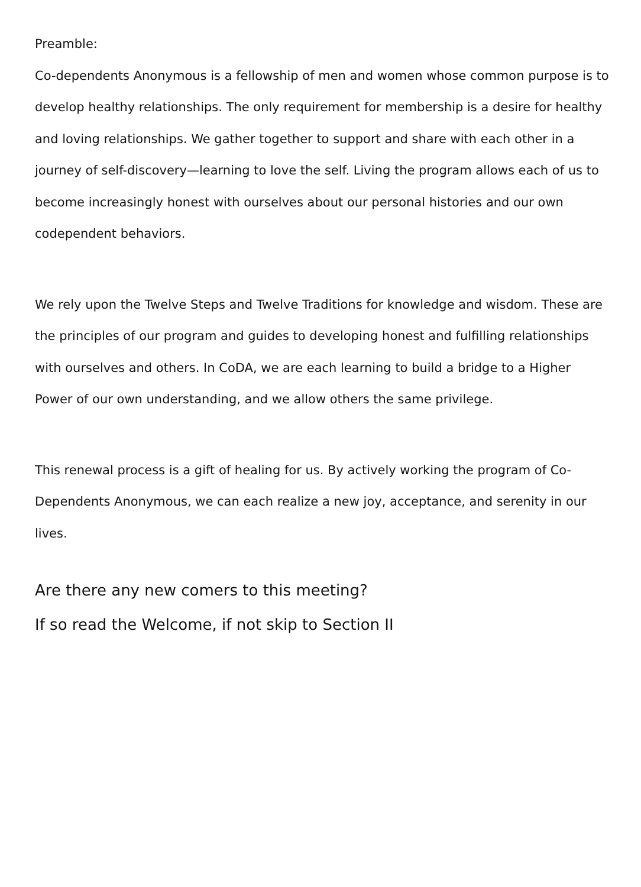Preamble:
Co-dependents Anonymous is a fellowship of men and women whose common purpose is to develop healthy relationships. The only requirement for membership is a desire for healthy and loving relationships. We gather together to support and share with each other in a journey of self-discovery—learning to love the self. Living the program allows each of us to become increasingly honest with ourselves about our personal histories and our own codependent behaviors.
We rely upon the Twelve Steps and Twelve Traditions for knowledge and wisdom. These are the principles of our program and guides to developing honest and fulfilling relationships with ourselves and others. In CoDA, we are each learning to build a bridge to a Higher Power of our own understanding, and we allow others the same privilege.
This renewal process is a gift of healing for us. By actively working the program of Co-Dependents Anonymous, we can each realize a new joy, acceptance, and serenity in our lives.
Are there any new comers to this meeting?
If so read the Welcome, if not skip to Section II